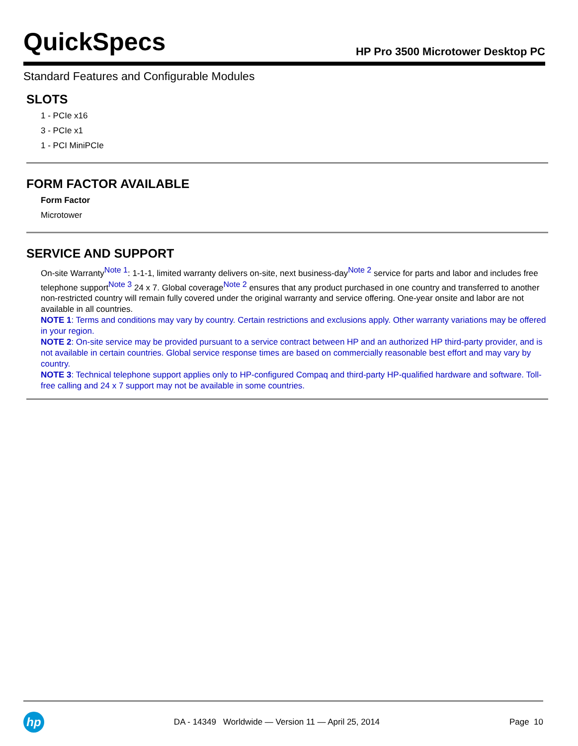QuickSpecs
HP Pro 3500 Microtower Desktop PC
Standard Features and Configurable Modules
SLOTS
1 - PCIe x16
3 - PCIe x1
1 - PCI MiniPCIe
FORM FACTOR AVAILABLE
Form Factor
Microtower
SERVICE AND SUPPORT
On-site Warranty<sup>Note 1</sup>: 1-1-1, limited warranty delivers on-site, next business-day<sup>Note 2</sup> service for parts and labor and includes free telephone support<sup>Note 3</sup> 24 x 7. Global coverage<sup>Note 2</sup> ensures that any product purchased in one country and transferred to another non-restricted country will remain fully covered under the original warranty and service offering. One-year onsite and labor are not available in all countries.
NOTE 1: Terms and conditions may vary by country. Certain restrictions and exclusions apply. Other warranty variations may be offered in your region.
NOTE 2: On-site service may be provided pursuant to a service contract between HP and an authorized HP third-party provider, and is not available in certain countries. Global service response times are based on commercially reasonable best effort and may vary by country.
NOTE 3: Technical telephone support applies only to HP-configured Compaq and third-party HP-qualified hardware and software. Toll-free calling and 24 x 7 support may not be available in some countries.
hp
DA - 14349 Worldwide — Version 11 — April 25, 2014
Page 10